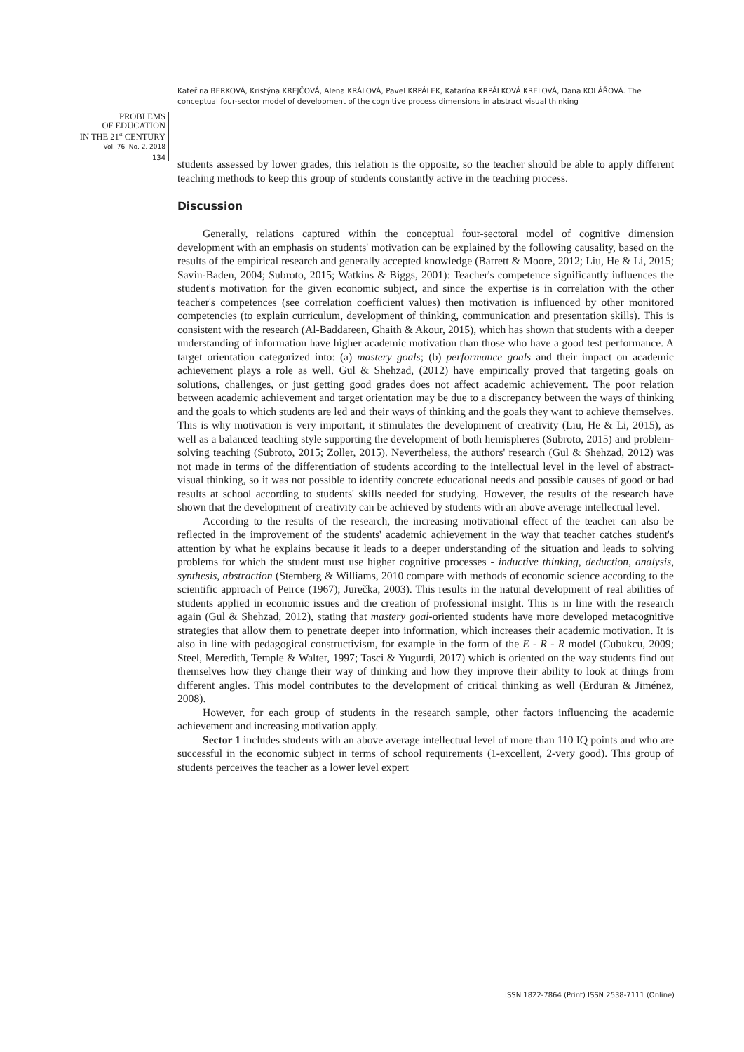Kateřina BERKOVÁ, Kristýna KREJČOVÁ, Alena KRÁLOVÁ, Pavel KRPÁLEK, Katarína KRPÁLKOVÁ KRELOVÁ, Dana KOLÁŘOVÁ. The conceptual four-sector model of development of the cognitive process dimensions in abstract visual thinking
PROBLEMS
OF EDUCATION
IN THE 21<sup>st</sup> CENTURY
Vol. 76, No. 2, 2018
134
students assessed by lower grades, this relation is the opposite, so the teacher should be able to apply different teaching methods to keep this group of students constantly active in the teaching process.
Discussion
Generally, relations captured within the conceptual four-sectoral model of cognitive dimension development with an emphasis on students' motivation can be explained by the following causality, based on the results of the empirical research and generally accepted knowledge (Barrett & Moore, 2012; Liu, He & Li, 2015; Savin-Baden, 2004; Subroto, 2015; Watkins & Biggs, 2001): Teacher's competence significantly influences the student's motivation for the given economic subject, and since the expertise is in correlation with the other teacher's competences (see correlation coefficient values) then motivation is influenced by other monitored competencies (to explain curriculum, development of thinking, communication and presentation skills). This is consistent with the research (Al-Baddareen, Ghaith & Akour, 2015), which has shown that students with a deeper understanding of information have higher academic motivation than those who have a good test performance. A target orientation categorized into: (a) mastery goals; (b) performance goals and their impact on academic achievement plays a role as well. Gul & Shehzad, (2012) have empirically proved that targeting goals on solutions, challenges, or just getting good grades does not affect academic achievement. The poor relation between academic achievement and target orientation may be due to a discrepancy between the ways of thinking and the goals to which students are led and their ways of thinking and the goals they want to achieve themselves. This is why motivation is very important, it stimulates the development of creativity (Liu, He & Li, 2015), as well as a balanced teaching style supporting the development of both hemispheres (Subroto, 2015) and problem-solving teaching (Subroto, 2015; Zoller, 2015). Nevertheless, the authors' research (Gul & Shehzad, 2012) was not made in terms of the differentiation of students according to the intellectual level in the level of abstract-visual thinking, so it was not possible to identify concrete educational needs and possible causes of good or bad results at school according to students' skills needed for studying. However, the results of the research have shown that the development of creativity can be achieved by students with an above average intellectual level.
According to the results of the research, the increasing motivational effect of the teacher can also be reflected in the improvement of the students' academic achievement in the way that teacher catches student's attention by what he explains because it leads to a deeper understanding of the situation and leads to solving problems for which the student must use higher cognitive processes - inductive thinking, deduction, analysis, synthesis, abstraction (Sternberg & Williams, 2010 compare with methods of economic science according to the scientific approach of Peirce (1967); Jurečka, 2003). This results in the natural development of real abilities of students applied in economic issues and the creation of professional insight. This is in line with the research again (Gul & Shehzad, 2012), stating that mastery goal-oriented students have more developed metacognitive strategies that allow them to penetrate deeper into information, which increases their academic motivation. It is also in line with pedagogical constructivism, for example in the form of the E - R - R model (Cubukcu, 2009; Steel, Meredith, Temple & Walter, 1997; Tasci & Yugurdi, 2017) which is oriented on the way students find out themselves how they change their way of thinking and how they improve their ability to look at things from different angles. This model contributes to the development of critical thinking as well (Erduran & Jiménez, 2008).
However, for each group of students in the research sample, other factors influencing the academic achievement and increasing motivation apply.
Sector 1 includes students with an above average intellectual level of more than 110 IQ points and who are successful in the economic subject in terms of school requirements (1-excellent, 2-very good). This group of students perceives the teacher as a lower level expert
ISSN 1822-7864 (Print) ISSN 2538-7111 (Online)